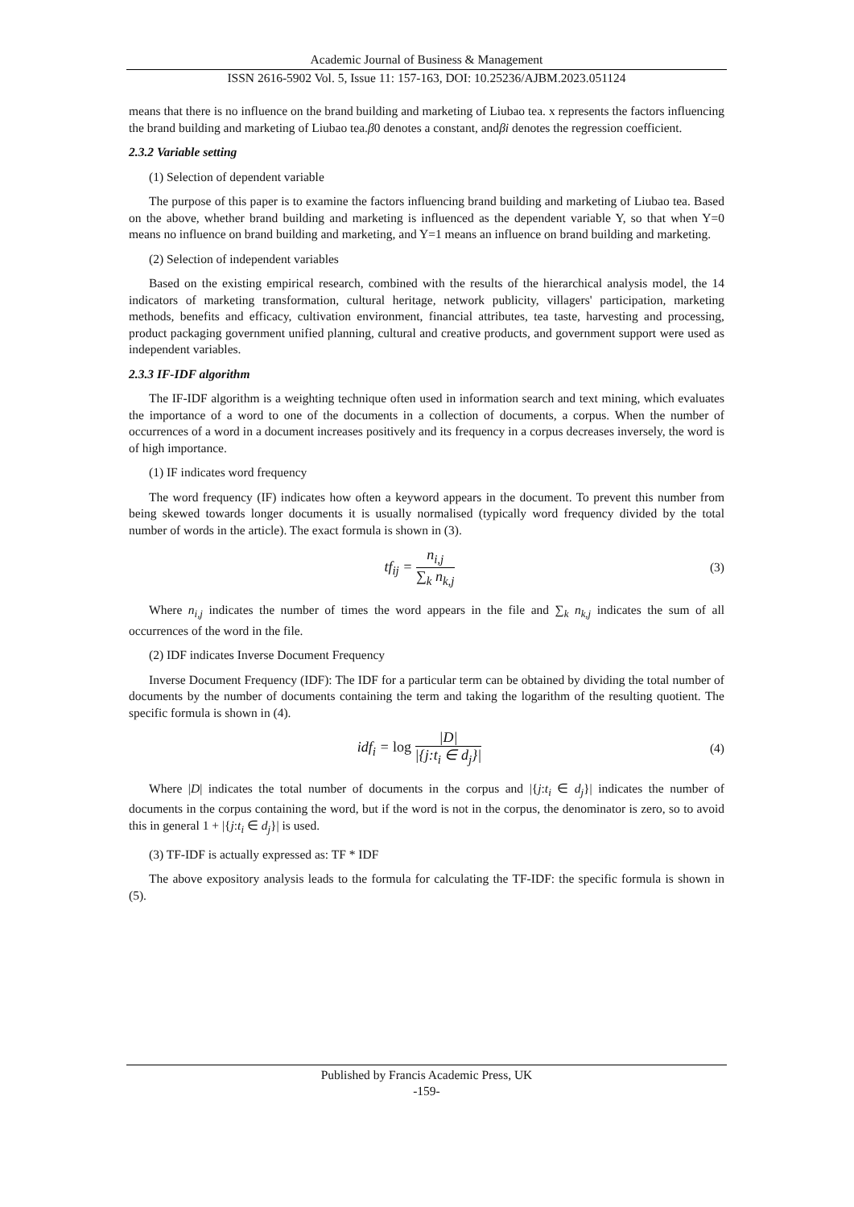Academic Journal of Business & Management
ISSN 2616-5902 Vol. 5, Issue 11: 157-163, DOI: 10.25236/AJBM.2023.051124
means that there is no influence on the brand building and marketing of Liubao tea. x represents the factors influencing the brand building and marketing of Liubao tea.β0 denotes a constant, andβi denotes the regression coefficient.
2.3.2 Variable setting
(1) Selection of dependent variable
The purpose of this paper is to examine the factors influencing brand building and marketing of Liubao tea. Based on the above, whether brand building and marketing is influenced as the dependent variable Y, so that when Y=0 means no influence on brand building and marketing, and Y=1 means an influence on brand building and marketing.
(2) Selection of independent variables
Based on the existing empirical research, combined with the results of the hierarchical analysis model, the 14 indicators of marketing transformation, cultural heritage, network publicity, villagers' participation, marketing methods, benefits and efficacy, cultivation environment, financial attributes, tea taste, harvesting and processing, product packaging government unified planning, cultural and creative products, and government support were used as independent variables.
2.3.3 IF-IDF algorithm
The IF-IDF algorithm is a weighting technique often used in information search and text mining, which evaluates the importance of a word to one of the documents in a collection of documents, a corpus. When the number of occurrences of a word in a document increases positively and its frequency in a corpus decreases inversely, the word is of high importance.
(1) IF indicates word frequency
The word frequency (IF) indicates how often a keyword appears in the document. To prevent this number from being skewed towards longer documents it is usually normalised (typically word frequency divided by the total number of words in the article). The exact formula is shown in (3).
tf<sub>ij</sub> =
n<sub>i,j</sub>
∑<sub>k</sub> n<sub>k,j</sub>
(3)
Where n<sub>i,j</sub> indicates the number of times the word appears in the file and ∑<sub>k</sub> n<sub>k,j</sub> indicates the sum of all occurrences of the word in the file.
(2) IDF indicates Inverse Document Frequency
Inverse Document Frequency (IDF): The IDF for a particular term can be obtained by dividing the total number of documents by the number of documents containing the term and taking the logarithm of the resulting quotient. The specific formula is shown in (4).
idf<sub>i</sub> = log
|D|
|{j:t<sub>i</sub> ∈ d<sub>j</sub>}|
(4)
Where |D| indicates the total number of documents in the corpus and |{j:t<sub>i</sub> ∈ d<sub>j</sub>}| indicates the number of documents in the corpus containing the word, but if the word is not in the corpus, the denominator is zero, so to avoid this in general 1 + |{j:t<sub>i</sub> ∈ d<sub>j</sub>}| is used.
(3) TF-IDF is actually expressed as: TF * IDF
The above expository analysis leads to the formula for calculating the TF-IDF: the specific formula is shown in (5).
Published by Francis Academic Press, UK
-159-